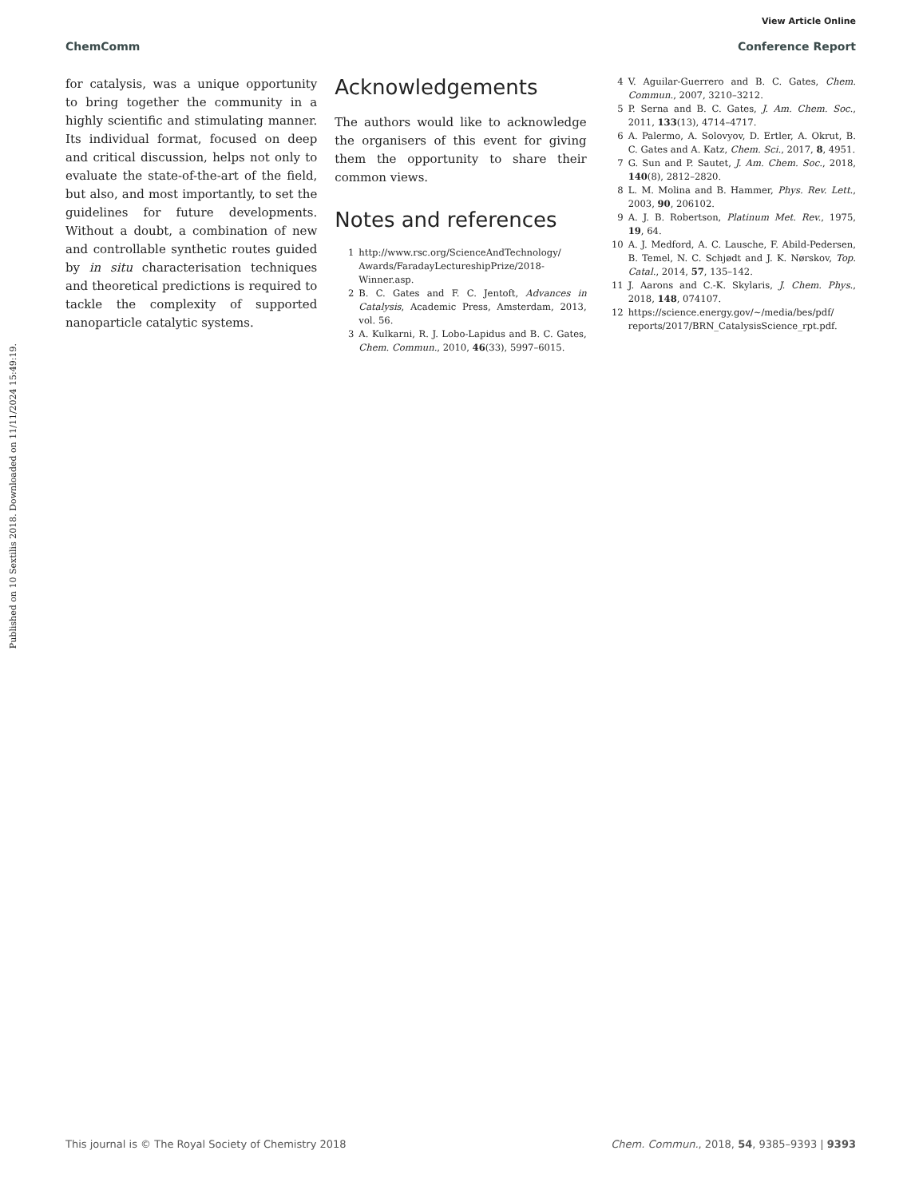View Article Online
ChemComm Conference Report
Published on 10 Sextilis 2018. Downloaded on 11/11/2024 15:49:19.
for catalysis, was a unique opportunity to bring together the community in a highly scientific and stimulating manner. Its individual format, focused on deep and critical discussion, helps not only to evaluate the state-of-the-art of the field, but also, and most importantly, to set the guidelines for future developments. Without a doubt, a combination of new and controllable synthetic routes guided by in situ characterisation techniques and theoretical predictions is required to tackle the complexity of supported nanoparticle catalytic systems.
Acknowledgements
The authors would like to acknowledge the organisers of this event for giving them the opportunity to share their common views.
Notes and references
1 http://www.rsc.org/ScienceAndTechnology/ Awards/FaradayLectureshipPrize/2018-Winner.asp.
2 B. C. Gates and F. C. Jentoft, Advances in Catalysis, Academic Press, Amsterdam, 2013, vol. 56.
3 A. Kulkarni, R. J. Lobo-Lapidus and B. C. Gates, Chem. Commun., 2010, 46(33), 5997–6015.
4 V. Aguilar-Guerrero and B. C. Gates, Chem. Commun., 2007, 3210–3212.
5 P. Serna and B. C. Gates, J. Am. Chem. Soc., 2011, 133(13), 4714–4717.
6 A. Palermo, A. Solovyov, D. Ertler, A. Okrut, B. C. Gates and A. Katz, Chem. Sci., 2017, 8, 4951.
7 G. Sun and P. Sautet, J. Am. Chem. Soc., 2018, 140(8), 2812–2820.
8 L. M. Molina and B. Hammer, Phys. Rev. Lett., 2003, 90, 206102.
9 A. J. B. Robertson, Platinum Met. Rev., 1975, 19, 64.
10 A. J. Medford, A. C. Lausche, F. Abild-Pedersen, B. Temel, N. C. Schjødt and J. K. Nørskov, Top. Catal., 2014, 57, 135–142.
11 J. Aarons and C.-K. Skylaris, J. Chem. Phys., 2018, 148, 074107.
12 https://science.energy.gov/∼/media/bes/pdf/ reports/2017/BRN_CatalysisScience_rpt.pdf.
This journal is © The Royal Society of Chemistry 2018 Chem. Commun., 2018, 54, 9385–9393 | 9393